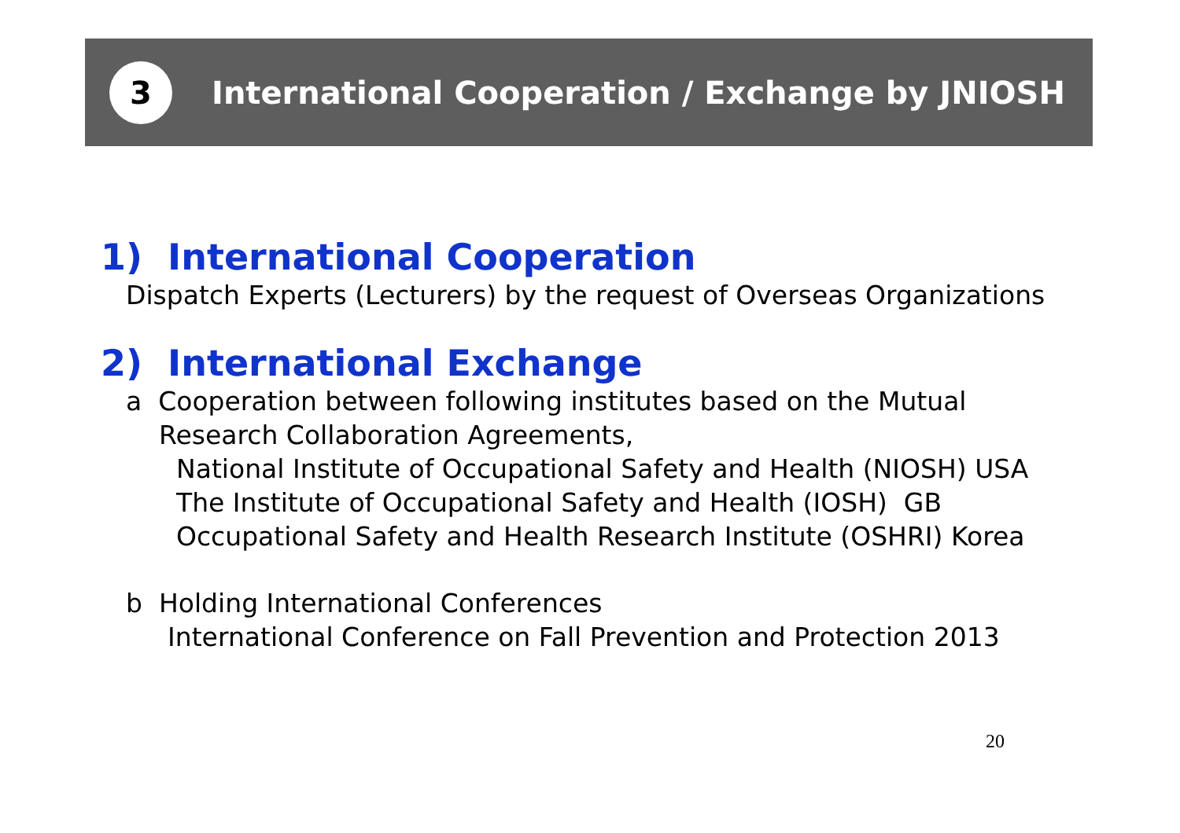3
International Cooperation / Exchange by JNIOSH
1) International Cooperation
Dispatch Experts (Lecturers) by the request of Overseas Organizations
2) International Exchange
a Cooperation between following institutes based on the Mutual
Research Collaboration Agreements,
National Institute of Occupational Safety and Health (NIOSH) USA
The Institute of Occupational Safety and Health (IOSH) GB
Occupational Safety and Health Research Institute (OSHRI) Korea
b Holding International Conferences
International Conference on Fall Prevention and Protection 2013
20